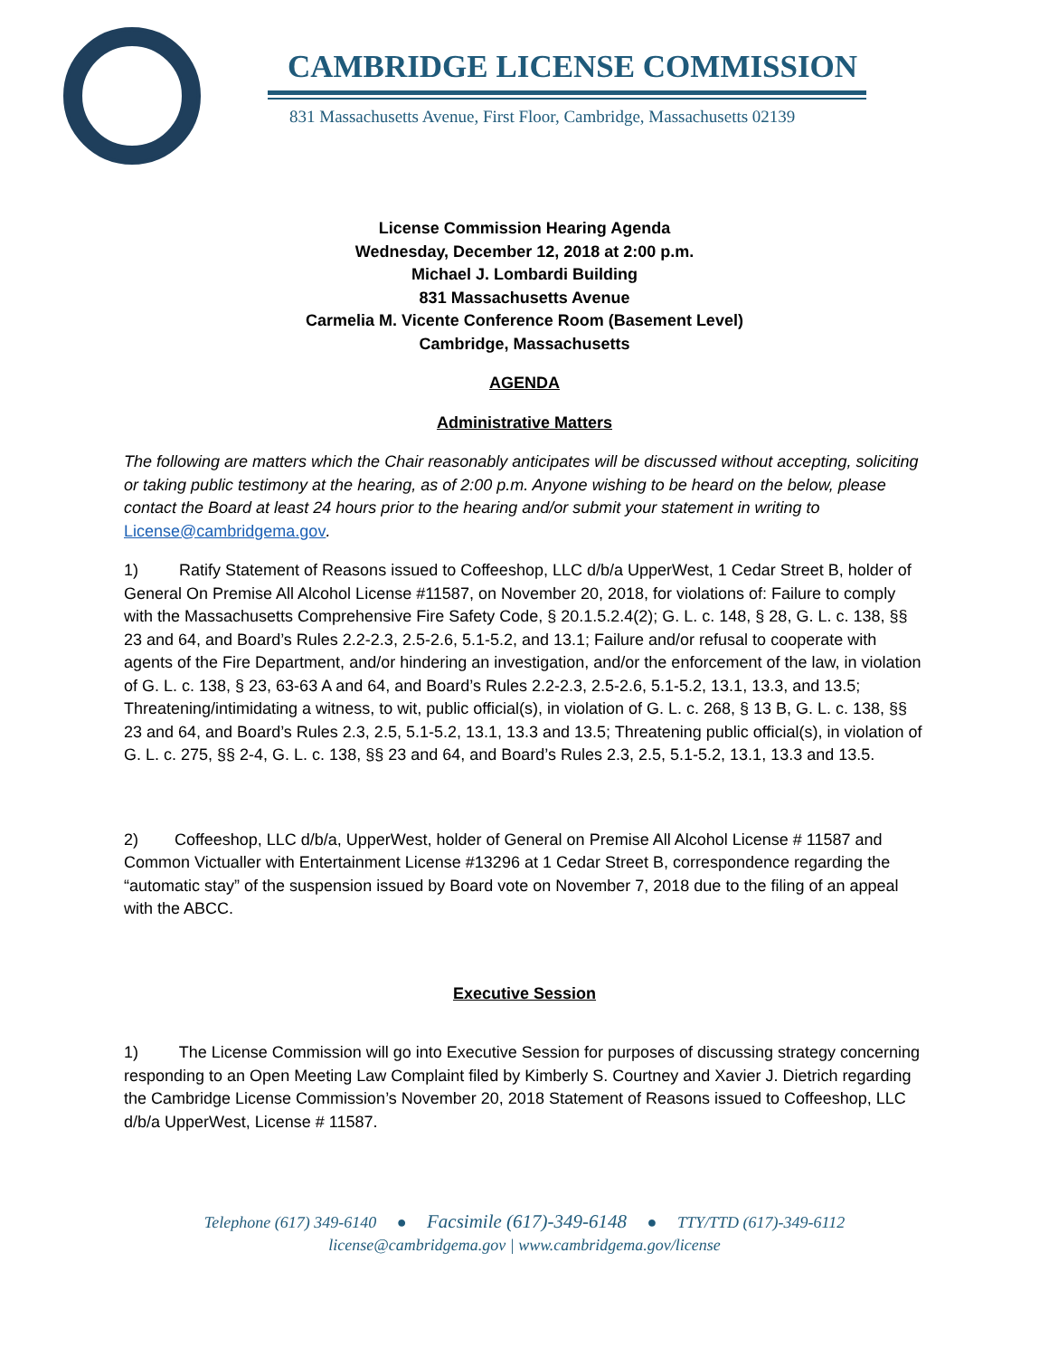CAMBRIDGE LICENSE COMMISSION
831 Massachusetts Avenue, First Floor, Cambridge, Massachusetts 02139
License Commission Hearing Agenda
Wednesday, December 12, 2018 at 2:00 p.m.
Michael J. Lombardi Building
831 Massachusetts Avenue
Carmelia M. Vicente Conference Room (Basement Level)
Cambridge, Massachusetts
AGENDA
Administrative Matters
The following are matters which the Chair reasonably anticipates will be discussed without accepting, soliciting or taking public testimony at the hearing, as of 2:00 p.m. Anyone wishing to be heard on the below, please contact the Board at least 24 hours prior to the hearing and/or submit your statement in writing to License@cambridgema.gov.
1) Ratify Statement of Reasons issued to Coffeeshop, LLC d/b/a UpperWest, 1 Cedar Street B, holder of General On Premise All Alcohol License #11587, on November 20, 2018, for violations of: Failure to comply with the Massachusetts Comprehensive Fire Safety Code, § 20.1.5.2.4(2); G. L. c. 148, § 28, G. L. c. 138, §§ 23 and 64, and Board’s Rules 2.2-2.3, 2.5-2.6, 5.1-5.2, and 13.1; Failure and/or refusal to cooperate with agents of the Fire Department, and/or hindering an investigation, and/or the enforcement of the law, in violation of G. L. c. 138, § 23, 63-63 A and 64, and Board’s Rules 2.2-2.3, 2.5-2.6, 5.1-5.2, 13.1, 13.3, and 13.5; Threatening/intimidating a witness, to wit, public official(s), in violation of G. L. c. 268, § 13 B, G. L. c. 138, §§ 23 and 64, and Board’s Rules 2.3, 2.5, 5.1-5.2, 13.1, 13.3 and 13.5; Threatening public official(s), in violation of G. L. c. 275, §§ 2-4, G. L. c. 138, §§ 23 and 64, and Board’s Rules 2.3, 2.5, 5.1-5.2, 13.1, 13.3 and 13.5.
2) Coffeeshop, LLC d/b/a, UpperWest, holder of General on Premise All Alcohol License # 11587 and Common Victualler with Entertainment License #13296 at 1 Cedar Street B, correspondence regarding the “automatic stay” of the suspension issued by Board vote on November 7, 2018 due to the filing of an appeal with the ABCC.
Executive Session
1) The License Commission will go into Executive Session for purposes of discussing strategy concerning responding to an Open Meeting Law Complaint filed by Kimberly S. Courtney and Xavier J. Dietrich regarding the Cambridge License Commission’s November 20, 2018 Statement of Reasons issued to Coffeeshop, LLC d/b/a UpperWest, License # 11587.
Telephone (617) 349-6140 ● Facsimile (617)-349-6148 ● TTY/TTD (617)-349-6112
license@cambridgema.gov | www.cambridgema.gov/license